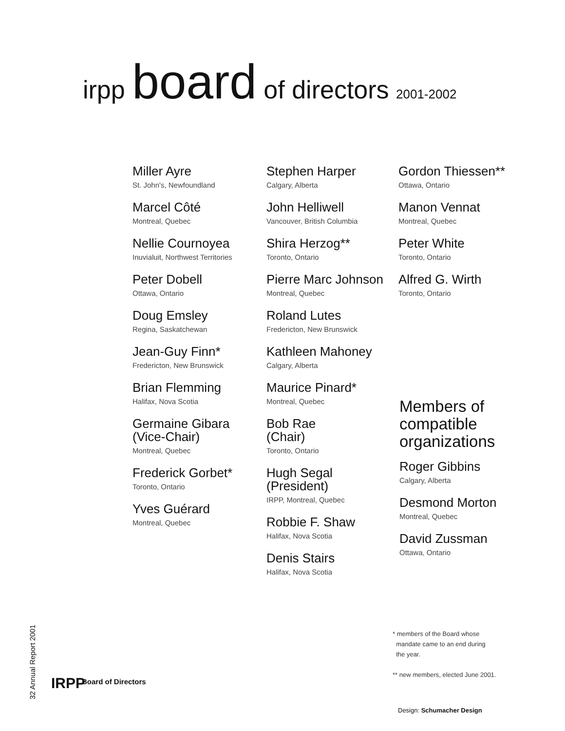irpp board of directors 2001-2002
Miller Ayre
St. John's, Newfoundland
Marcel Côté
Montreal, Quebec
Nellie Cournoyea
Inuvialuit, Northwest Territories
Peter Dobell
Ottawa, Ontario
Doug Emsley
Regina, Saskatchewan
Jean-Guy Finn*
Fredericton, New Brunswick
Brian Flemming
Halifax, Nova Scotia
Germaine Gibara
(Vice-Chair)
Montreal, Quebec
Frederick Gorbet*
Toronto, Ontario
Yves Guérard
Montreal, Quebec
Stephen Harper
Calgary, Alberta
John Helliwell
Vancouver, British Columbia
Shira Herzog**
Toronto, Ontario
Pierre Marc Johnson
Montreal, Quebec
Roland Lutes
Fredericton, New Brunswick
Kathleen Mahoney
Calgary, Alberta
Maurice Pinard*
Montreal, Quebec
Bob Rae
(Chair)
Toronto, Ontario
Hugh Segal
(President)
IRPP, Montreal, Quebec
Robbie F. Shaw
Halifax, Nova Scotia
Denis Stairs
Halifax, Nova Scotia
Gordon Thiessen**
Ottawa, Ontario
Manon Vennat
Montreal, Quebec
Peter White
Toronto, Ontario
Alfred G. Wirth
Toronto, Ontario
Members of compatible organizations
Roger Gibbins
Calgary, Alberta
Desmond Morton
Montreal, Quebec
David Zussman
Ottawa, Ontario
* members of the Board whose
mandate came to an end during
the year.
** new members, elected June 2001.
32 Annual Report 2001
IRPP Board of Directors
Design: Schumacher Design